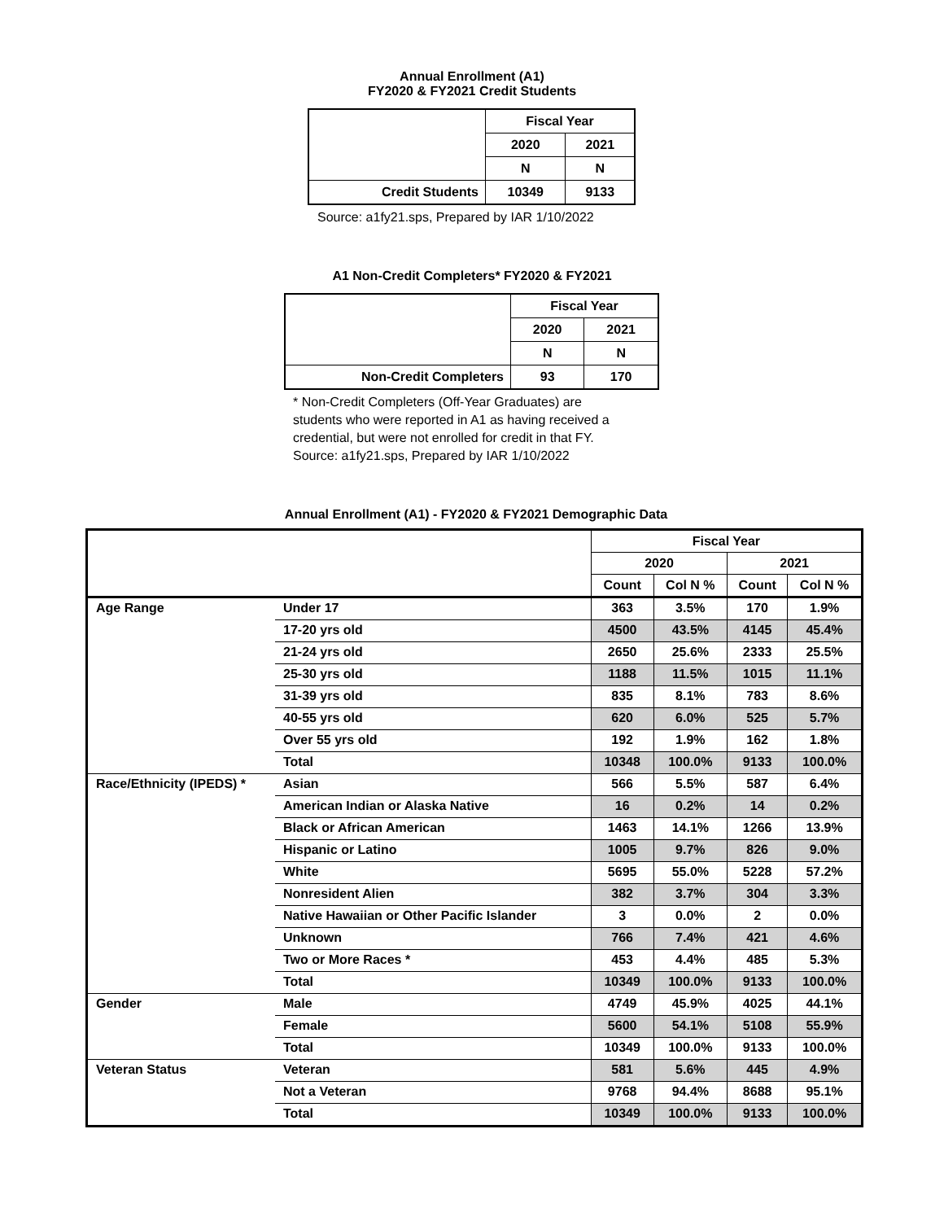Annual Enrollment (A1)
FY2020 & FY2021 Credit Students
| | Fiscal Year | |
| --- | --- | --- |
| | 2020 | 2021 |
| | N | N |
| Credit Students | 10349 | 9133 |
Source: a1fy21.sps, Prepared by IAR 1/10/2022
A1 Non-Credit Completers* FY2020 & FY2021
| | Fiscal Year | |
| --- | --- | --- |
| | 2020 | 2021 |
| | N | N |
| Non-Credit Completers | 93 | 170 |
* Non-Credit Completers (Off-Year Graduates) are
students who were reported in A1 as having received a
credential, but were not enrolled for credit in that FY.
Source: a1fy21.sps, Prepared by IAR 1/10/2022
Annual Enrollment (A1) - FY2020 & FY2021 Demographic Data
| | | Fiscal Year | | | |
| --- | --- | --- | --- | --- | --- |
| | | 2020 | | 2021 | |
| | | Count | Col N % | Count | Col N % |
| Age Range | Under 17 | 363 | 3.5% | 170 | 1.9% |
| | 17-20 yrs old | 4500 | 43.5% | 4145 | 45.4% |
| | 21-24 yrs old | 2650 | 25.6% | 2333 | 25.5% |
| | 25-30 yrs old | 1188 | 11.5% | 1015 | 11.1% |
| | 31-39 yrs old | 835 | 8.1% | 783 | 8.6% |
| | 40-55 yrs old | 620 | 6.0% | 525 | 5.7% |
| | Over 55 yrs old | 192 | 1.9% | 162 | 1.8% |
| | Total | 10348 | 100.0% | 9133 | 100.0% |
| Race/Ethnicity (IPEDS) * | Asian | 566 | 5.5% | 587 | 6.4% |
| | American Indian or Alaska Native | 16 | 0.2% | 14 | 0.2% |
| | Black or African American | 1463 | 14.1% | 1266 | 13.9% |
| | Hispanic or Latino | 1005 | 9.7% | 826 | 9.0% |
| | White | 5695 | 55.0% | 5228 | 57.2% |
| | Nonresident Alien | 382 | 3.7% | 304 | 3.3% |
| | Native Hawaiian or Other Pacific Islander | 3 | 0.0% | 2 | 0.0% |
| | Unknown | 766 | 7.4% | 421 | 4.6% |
| | Two or More Races * | 453 | 4.4% | 485 | 5.3% |
| | Total | 10349 | 100.0% | 9133 | 100.0% |
| Gender | Male | 4749 | 45.9% | 4025 | 44.1% |
| | Female | 5600 | 54.1% | 5108 | 55.9% |
| | Total | 10349 | 100.0% | 9133 | 100.0% |
| Veteran Status | Veteran | 581 | 5.6% | 445 | 4.9% |
| | Not a Veteran | 9768 | 94.4% | 8688 | 95.1% |
| | Total | 10349 | 100.0% | 9133 | 100.0% |